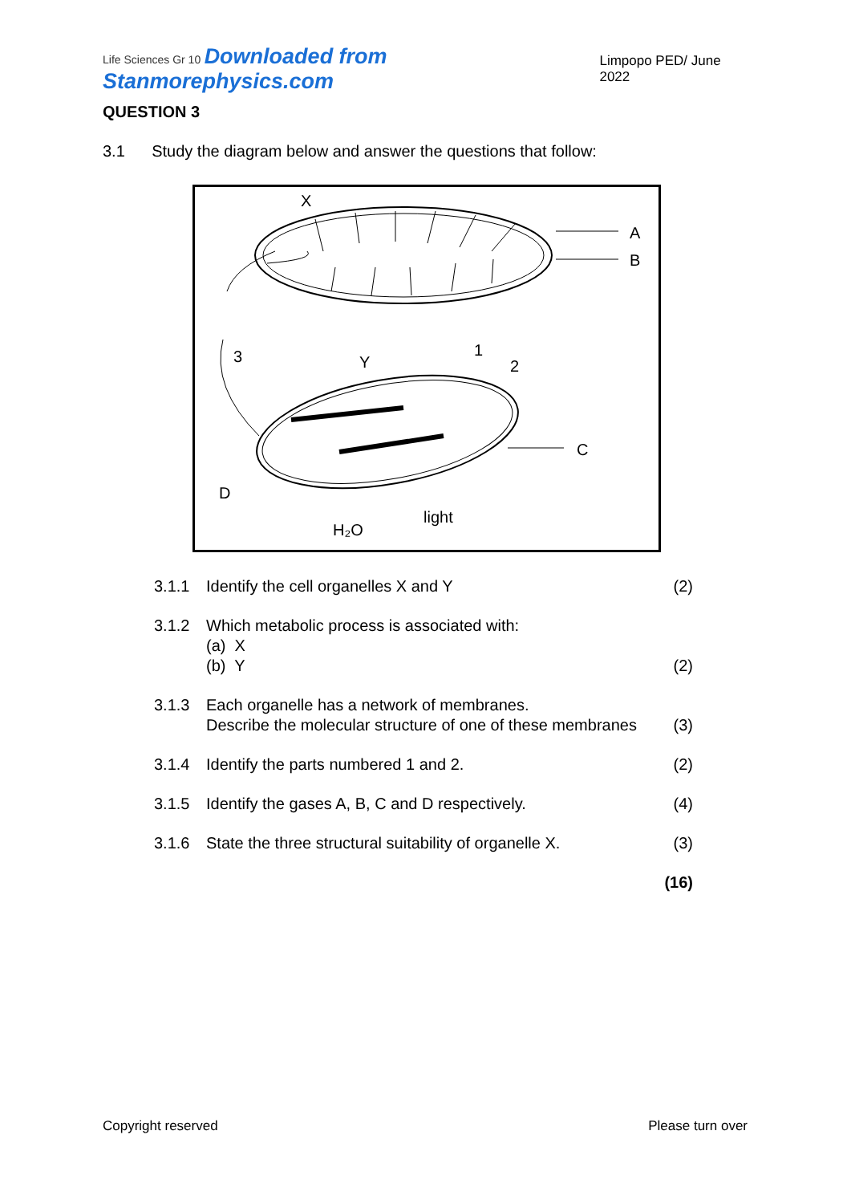Life Sciences Gr 10 Downloaded from Stanmorephysics.com Limpopo PED/ June 2022
QUESTION 3
3.1 Study the diagram below and answer the questions that follow:
X
A
B
3
Y
1
2
C
D
H₂O
light
| 3.1.1 | Identify the cell organelles X and Y | (2) |
| 3.1.2 | Which metabolic process is associated with: (a) X (b) Y | (2) |
| 3.1.3 | Each organelle has a network of membranes. Describe the molecular structure of one of these membranes | (3) |
| 3.1.4 | Identify the parts numbered 1 and 2. | (2) |
| 3.1.5 | Identify the gases A, B, C and D respectively. | (4) |
| 3.1.6 | State the three structural suitability of organelle X. | (3) |
| | | (16) |
Copyright reserved Please turn over